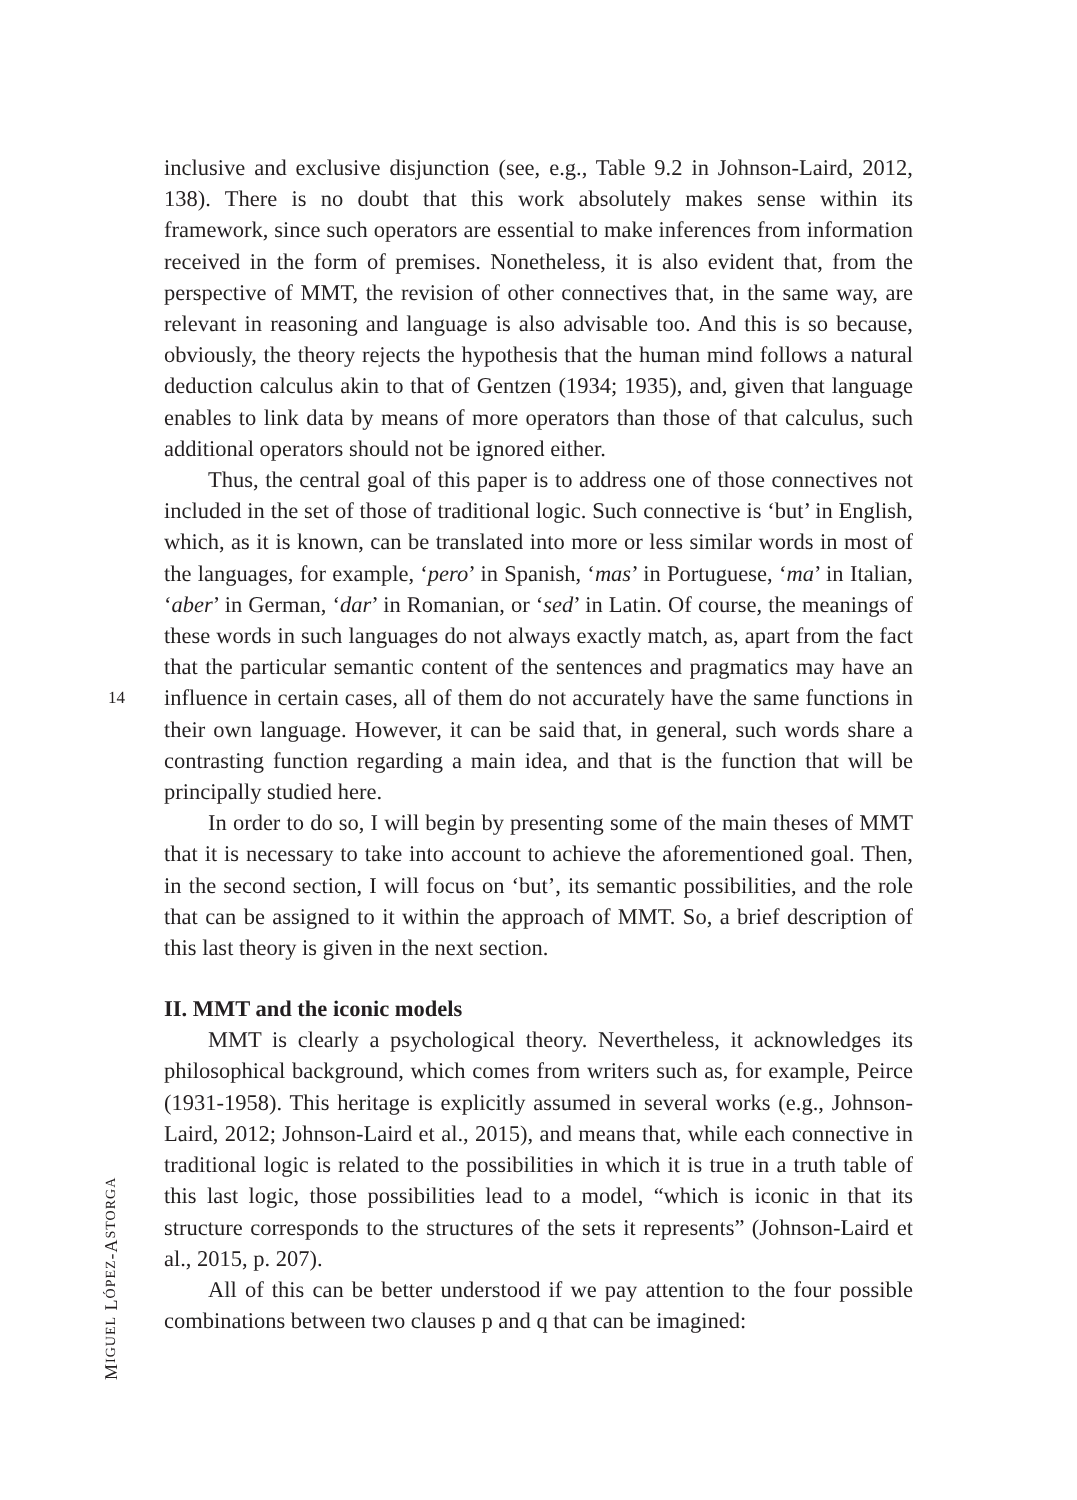14
inclusive and exclusive disjunction (see, e.g., Table 9.2 in Johnson-Laird, 2012, 138). There is no doubt that this work absolutely makes sense within its framework, since such operators are essential to make inferences from information received in the form of premises. Nonetheless, it is also evident that, from the perspective of MMT, the revision of other connectives that, in the same way, are relevant in reasoning and language is also advisable too. And this is so because, obviously, the theory rejects the hypothesis that the human mind follows a natural deduction calculus akin to that of Gentzen (1934; 1935), and, given that language enables to link data by means of more operators than those of that calculus, such additional operators should not be ignored either.
Thus, the central goal of this paper is to address one of those connectives not included in the set of those of traditional logic. Such connective is ‘but’ in English, which, as it is known, can be translated into more or less similar words in most of the languages, for example, ‘pero’ in Spanish, ‘mas’ in Portuguese, ‘ma’ in Italian, ‘aber’ in German, ‘dar’ in Romanian, or ‘sed’ in Latin. Of course, the meanings of these words in such languages do not always exactly match, as, apart from the fact that the particular semantic content of the sentences and pragmatics may have an influence in certain cases, all of them do not accurately have the same functions in their own language. However, it can be said that, in general, such words share a contrasting function regarding a main idea, and that is the function that will be principally studied here.
In order to do so, I will begin by presenting some of the main theses of MMT that it is necessary to take into account to achieve the aforementioned goal. Then, in the second section, I will focus on ‘but’, its semantic possibilities, and the role that can be assigned to it within the approach of MMT. So, a brief description of this last theory is given in the next section.
II. MMT and the iconic models
MMT is clearly a psychological theory. Nevertheless, it acknowledges its philosophical background, which comes from writers such as, for example, Peirce (1931-1958). This heritage is explicitly assumed in several works (e.g., Johnson-Laird, 2012; Johnson-Laird et al., 2015), and means that, while each connective in traditional logic is related to the possibilities in which it is true in a truth table of this last logic, those possibilities lead to a model, “which is iconic in that its structure corresponds to the structures of the sets it represents” (Johnson-Laird et al., 2015, p. 207).
All of this can be better understood if we pay attention to the four possible combinations between two clauses p and q that can be imagined:
MIGUEL LÓPEZ-ASTORGA